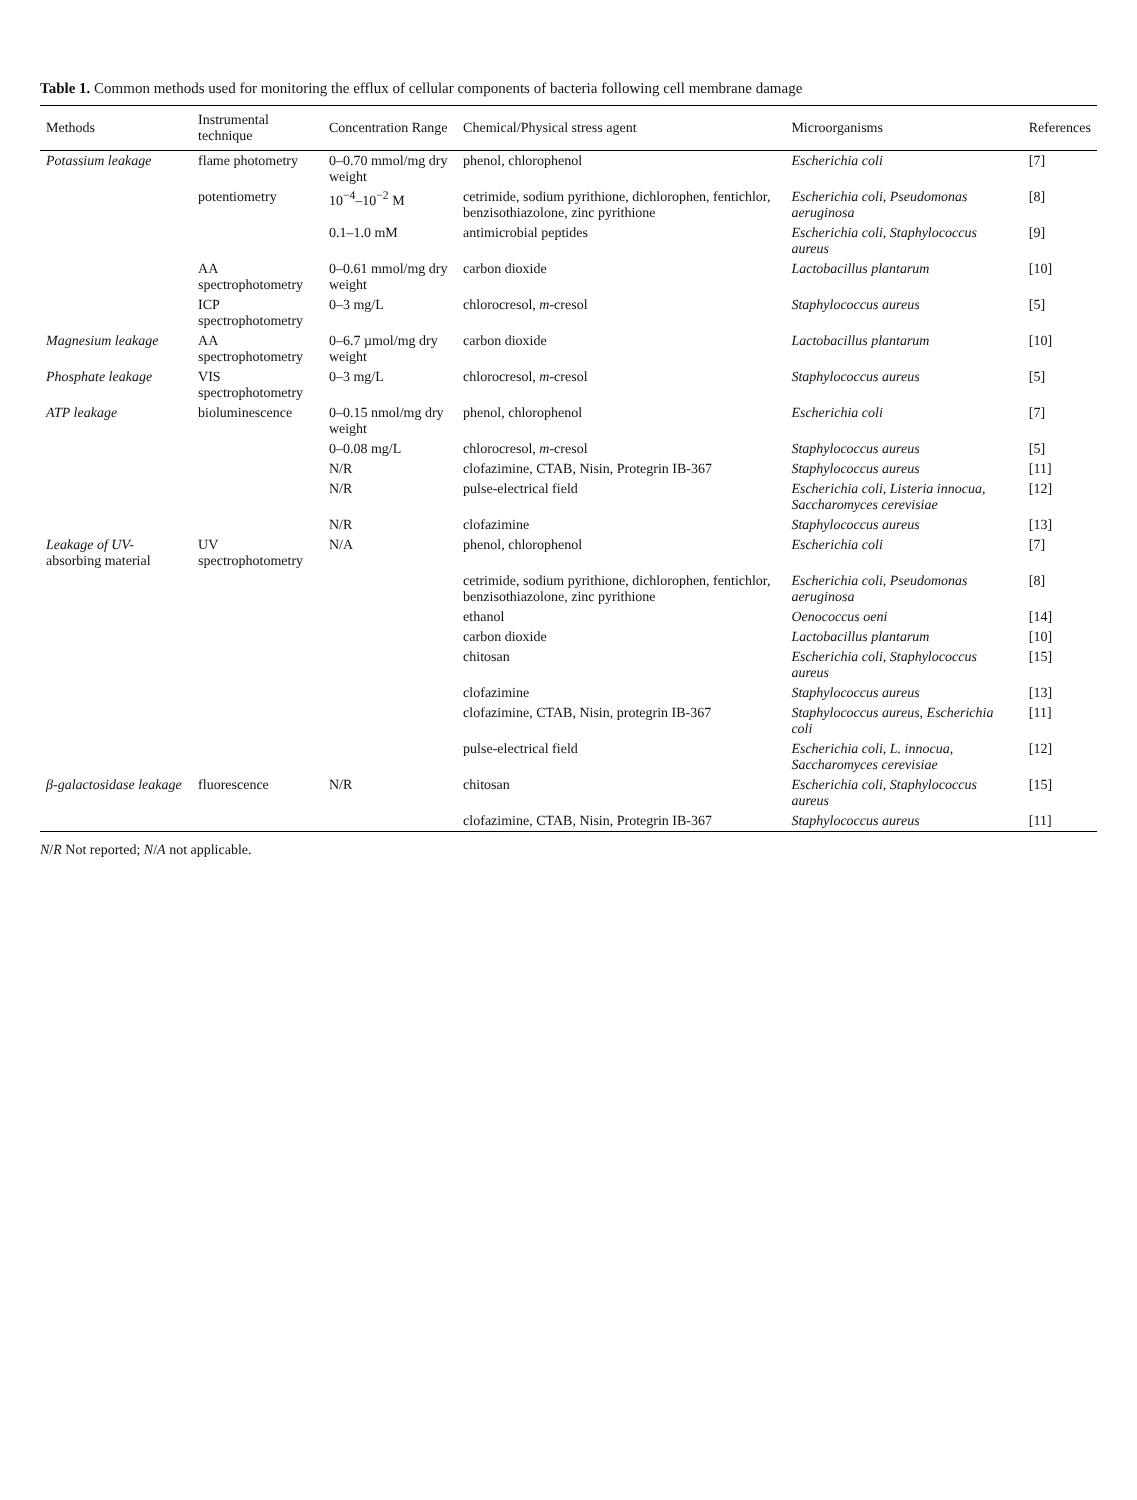Table 1. Common methods used for monitoring the efflux of cellular components of bacteria following cell membrane damage
| Methods | Instrumental technique | Concentration Range | Chemical/Physical stress agent | Microorganisms | References |
| --- | --- | --- | --- | --- | --- |
| Potassium leakage | flame photometry | 0–0.70 mmol/mg dry weight | phenol, chlorophenol | Escherichia coli | [7] |
| | potentiometry | 10<sup>−4</sup>–10<sup>−2</sup> M | cetrimide, sodium pyrithione, dichlorophen, fentichlor, benzisothiazolone, zinc pyrithione | Escherichia coli, Pseudomonas aeruginosa | [8] |
| | | 0.1–1.0 mM | antimicrobial peptides | Escherichia coli, Staphylococcus aureus | [9] |
| | AA spectrophotometry | 0–0.61 mmol/mg dry weight | carbon dioxide | Lactobacillus plantarum | [10] |
| | ICP spectrophotometry | 0–3 mg/L | chlorocresol, m -cresol | Staphylococcus aureus | [5] |
| Magnesium leakage | AA spectrophotometry | 0–6.7 µmol/mg dry weight | carbon dioxide | Lactobacillus plantarum | [10] |
| Phosphate leakage | VIS spectrophotometry | 0–3 mg/L | chlorocresol, m -cresol | Staphylococcus aureus | [5] |
| ATP leakage | bioluminescence | 0–0.15 nmol/mg dry weight | phenol, chlorophenol | Escherichia coli | [7] |
| | | 0–0.08 mg/L | chlorocresol, m -cresol | Staphylococcus aureus | [5] |
| | | N/R | clofazimine, CTAB, Nisin, Protegrin IB-367 | Staphylococcus aureus | [11] |
| | | N/R | pulse-electrical field | Escherichia coli, Listeria innocua, Saccharomyces cerevisiae | [12] |
| | | N/R | clofazimine | Staphylococcus aureus | [13] |
| Leakage of UV- absorbing material | UV spectrophotometry | N/A | phenol, chlorophenol | Escherichia coli | [7] |
| | | | cetrimide, sodium pyrithione, dichlorophen, fentichlor, benzisothiazolone, zinc pyrithione | Escherichia coli, Pseudomonas aeruginosa | [8] |
| | | | ethanol | Oenococcus oeni | [14] |
| | | | carbon dioxide | Lactobacillus plantarum | [10] |
| | | | chitosan | Escherichia coli, Staphylococcus aureus | [15] |
| | | | clofazimine | Staphylococcus aureus | [13] |
| | | | clofazimine, CTAB, Nisin, protegrin IB-367 | Staphylococcus aureus, Escherichia coli | [11] |
| | | | pulse-electrical field | Escherichia coli, L. innocua, Saccharomyces cerevisiae | [12] |
| β-galactosidase leakage | fluorescence | N/R | chitosan | Escherichia coli, Staphylococcus aureus | [15] |
| | | | clofazimine, CTAB, Nisin, Protegrin IB-367 | Staphylococcus aureus | [11] |
N/R Not reported; N/A not applicable.